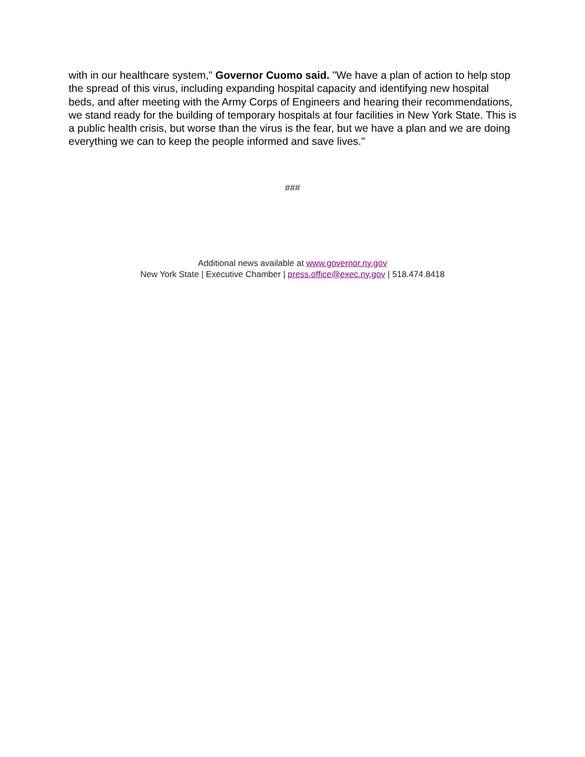with in our healthcare system," Governor Cuomo said. "We have a plan of action to help stop the spread of this virus, including expanding hospital capacity and identifying new hospital beds, and after meeting with the Army Corps of Engineers and hearing their recommendations, we stand ready for the building of temporary hospitals at four facilities in New York State. This is a public health crisis, but worse than the virus is the fear, but we have a plan and we are doing everything we can to keep the people informed and save lives."
###
Additional news available at www.governor.ny.gov
New York State | Executive Chamber | press.office@exec.ny.gov | 518.474.8418